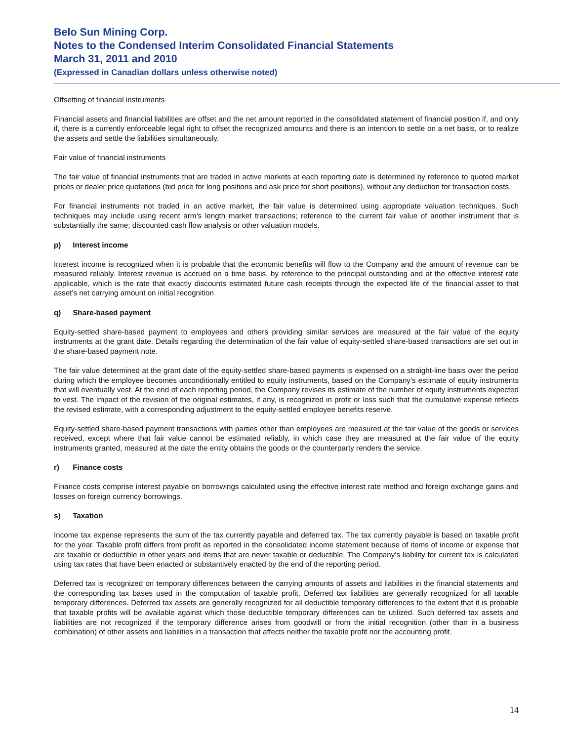Belo Sun Mining Corp.
Notes to the Condensed Interim Consolidated Financial Statements
March 31, 2011 and 2010
(Expressed in Canadian dollars unless otherwise noted)
Offsetting of financial instruments
Financial assets and financial liabilities are offset and the net amount reported in the consolidated statement of financial position if, and only if, there is a currently enforceable legal right to offset the recognized amounts and there is an intention to settle on a net basis, or to realize the assets and settle the liabilities simultaneously.
Fair value of financial instruments
The fair value of financial instruments that are traded in active markets at each reporting date is determined by reference to quoted market prices or dealer price quotations (bid price for long positions and ask price for short positions), without any deduction for transaction costs.
For financial instruments not traded in an active market, the fair value is determined using appropriate valuation techniques. Such techniques may include using recent arm’s length market transactions; reference to the current fair value of another instrument that is substantially the same; discounted cash flow analysis or other valuation models.
p) Interest income
Interest income is recognized when it is probable that the economic benefits will flow to the Company and the amount of revenue can be measured reliably. Interest revenue is accrued on a time basis, by reference to the principal outstanding and at the effective interest rate applicable, which is the rate that exactly discounts estimated future cash receipts through the expected life of the financial asset to that asset’s net carrying amount on initial recognition
q) Share-based payment
Equity-settled share-based payment to employees and others providing similar services are measured at the fair value of the equity instruments at the grant date. Details regarding the determination of the fair value of equity-settled share-based transactions are set out in the share-based payment note.
The fair value determined at the grant date of the equity-settled share-based payments is expensed on a straight-line basis over the period during which the employee becomes unconditionally entitled to equity instruments, based on the Company’s estimate of equity instruments that will eventually vest. At the end of each reporting period, the Company revises its estimate of the number of equity instruments expected to vest. The impact of the revision of the original estimates, if any, is recognized in profit or loss such that the cumulative expense reflects the revised estimate, with a corresponding adjustment to the equity-settled employee benefits reserve.
Equity-settled share-based payment transactions with parties other than employees are measured at the fair value of the goods or services received, except where that fair value cannot be estimated reliably, in which case they are measured at the fair value of the equity instruments granted, measured at the date the entity obtains the goods or the counterparty renders the service.
r) Finance costs
Finance costs comprise interest payable on borrowings calculated using the effective interest rate method and foreign exchange gains and losses on foreign currency borrowings.
s) Taxation
Income tax expense represents the sum of the tax currently payable and deferred tax. The tax currently payable is based on taxable profit for the year. Taxable profit differs from profit as reported in the consolidated income statement because of items of income or expense that are taxable or deductible in other years and items that are never taxable or deductible. The Company’s liability for current tax is calculated using tax rates that have been enacted or substantively enacted by the end of the reporting period.
Deferred tax is recognized on temporary differences between the carrying amounts of assets and liabilities in the financial statements and the corresponding tax bases used in the computation of taxable profit. Deferred tax liabilities are generally recognized for all taxable temporary differences. Deferred tax assets are generally recognized for all deductible temporary differences to the extent that it is probable that taxable profits will be available against which those deductible temporary differences can be utilized. Such deferred tax assets and liabilities are not recognized if the temporary difference arises from goodwill or from the initial recognition (other than in a business combination) of other assets and liabilities in a transaction that affects neither the taxable profit nor the accounting profit.
14